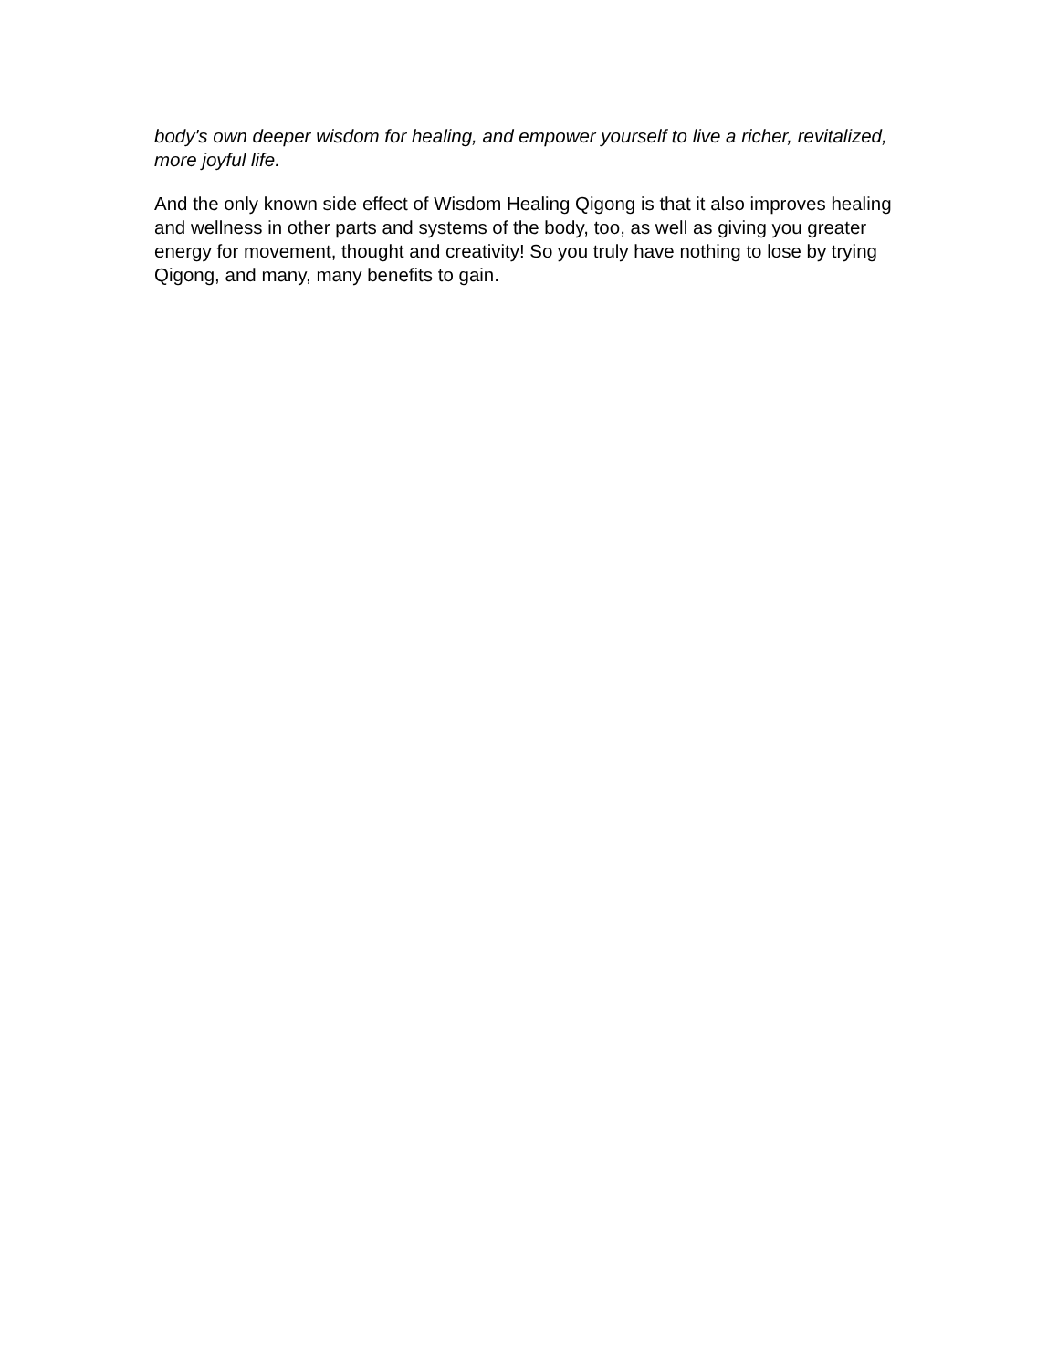body's own deeper wisdom for healing, and empower yourself to live a richer, revitalized, more joyful life.
And the only known side effect of Wisdom Healing Qigong is that it also improves healing and wellness in other parts and systems of the body, too, as well as giving you greater energy for movement, thought and creativity! So you truly have nothing to lose by trying Qigong, and many, many benefits to gain.